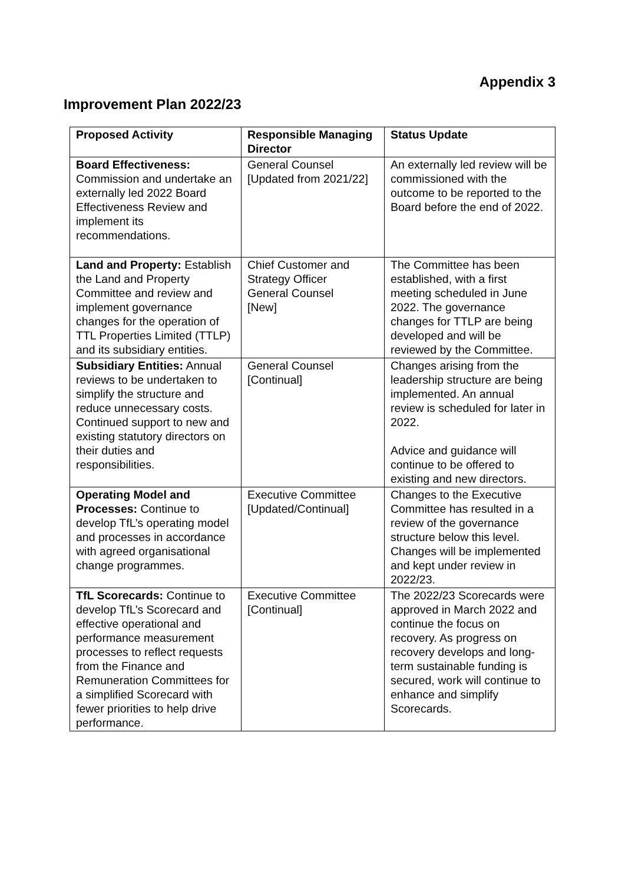Appendix 3
Improvement Plan 2022/23
| Proposed Activity | Responsible Managing Director | Status Update |
| --- | --- | --- |
| Board Effectiveness: Commission and undertake an externally led 2022 Board Effectiveness Review and implement its recommendations. | General Counsel [Updated from 2021/22] | An externally led review will be commissioned with the outcome to be reported to the Board before the end of 2022. |
| Land and Property: Establish the Land and Property Committee and review and implement governance changes for the operation of TTL Properties Limited (TTLP) and its subsidiary entities. | Chief Customer and Strategy Officer General Counsel [New] | The Committee has been established, with a first meeting scheduled in June 2022. The governance changes for TTLP are being developed and will be reviewed by the Committee. |
| Subsidiary Entities: Annual reviews to be undertaken to simplify the structure and reduce unnecessary costs. Continued support to new and existing statutory directors on their duties and responsibilities. | General Counsel [Continual] | Changes arising from the leadership structure are being implemented. An annual review is scheduled for later in 2022. Advice and guidance will continue to be offered to existing and new directors. |
| Operating Model and Processes: Continue to develop TfL’s operating model and processes in accordance with agreed organisational change programmes. | Executive Committee [Updated/Continual] | Changes to the Executive Committee has resulted in a review of the governance structure below this level. Changes will be implemented and kept under review in 2022/23. |
| TfL Scorecards: Continue to develop TfL’s Scorecard and effective operational and performance measurement processes to reflect requests from the Finance and Remuneration Committees for a simplified Scorecard with fewer priorities to help drive performance. | Executive Committee [Continual] | The 2022/23 Scorecards were approved in March 2022 and continue the focus on recovery. As progress on recovery develops and long-term sustainable funding is secured, work will continue to enhance and simplify Scorecards. |